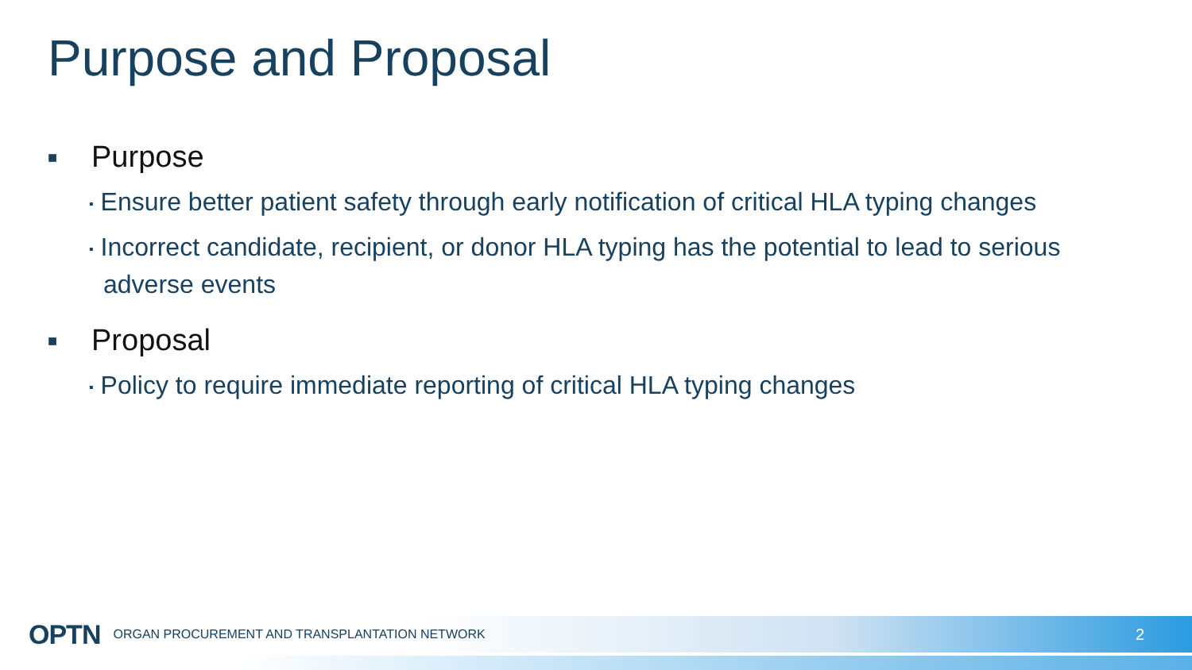Purpose and Proposal
■ Purpose
▪ Ensure better patient safety through early notification of critical HLA typing changes
▪ Incorrect candidate, recipient, or donor HLA typing has the potential to lead to serious adverse events
■ Proposal
▪ Policy to require immediate reporting of critical HLA typing changes
OPTN ORGAN PROCUREMENT AND TRANSPLANTATION NETWORK 2